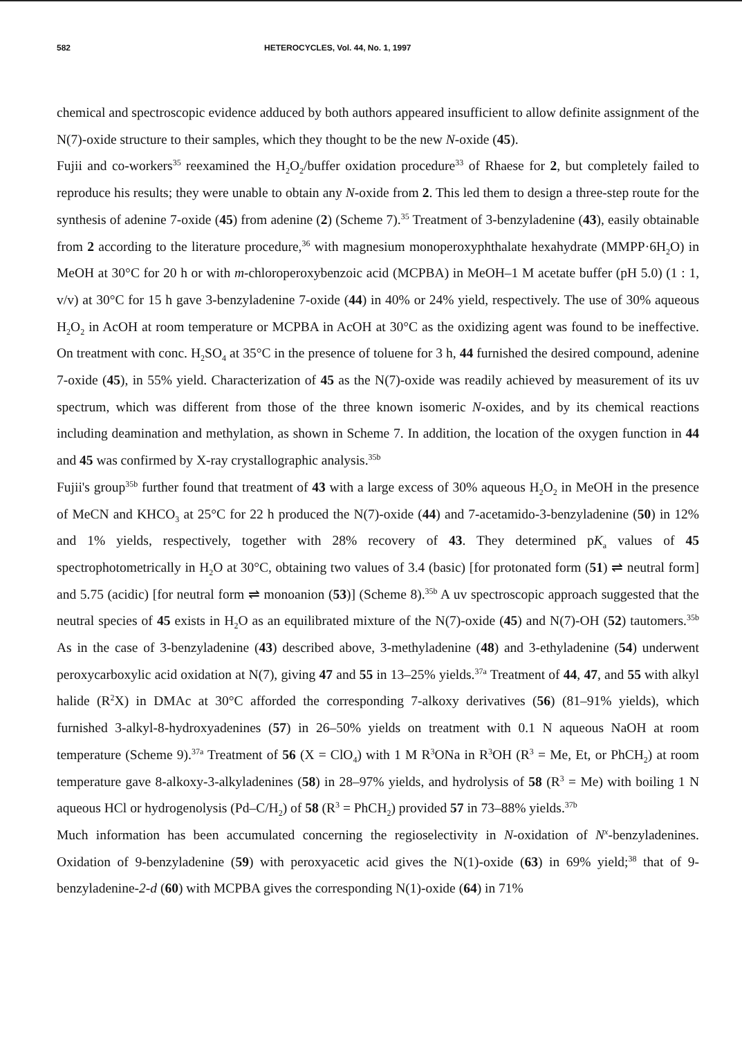582 HETEROCYCLES, Vol. 44, No. 1, 1997
chemical and spectroscopic evidence adduced by both authors appeared insufficient to allow definite assignment of the N(7)-oxide structure to their samples, which they thought to be the new N-oxide (45).
Fujii and co-workers<sup>35</sup> reexamined the H<sub>2</sub>O<sub>2</sub>/buffer oxidation procedure<sup>33</sup> of Rhaese for 2, but completely failed to reproduce his results; they were unable to obtain any N-oxide from 2. This led them to design a three-step route for the synthesis of adenine 7-oxide (45) from adenine (2) (Scheme 7).<sup>35</sup> Treatment of 3-benzyladenine (43), easily obtainable from 2 according to the literature procedure,<sup>36</sup> with magnesium monoperoxyphthalate hexahydrate (MMPP·6H<sub>2</sub>O) in MeOH at 30°C for 20 h or with m-chloroperoxybenzoic acid (MCPBA) in MeOH–1 M acetate buffer (pH 5.0) (1 : 1, v/v) at 30°C for 15 h gave 3-benzyladenine 7-oxide (44) in 40% or 24% yield, respectively. The use of 30% aqueous H<sub>2</sub>O<sub>2</sub> in AcOH at room temperature or MCPBA in AcOH at 30°C as the oxidizing agent was found to be ineffective. On treatment with conc. H<sub>2</sub>SO<sub>4</sub> at 35°C in the presence of toluene for 3 h, 44 furnished the desired compound, adenine 7-oxide (45), in 55% yield. Characterization of 45 as the N(7)-oxide was readily achieved by measurement of its uv spectrum, which was different from those of the three known isomeric N-oxides, and by its chemical reactions including deamination and methylation, as shown in Scheme 7. In addition, the location of the oxygen function in 44 and 45 was confirmed by X-ray crystallographic analysis.<sup>35b</sup>
Fujii's group<sup>35b</sup> further found that treatment of 43 with a large excess of 30% aqueous H<sub>2</sub>O<sub>2</sub> in MeOH in the presence of MeCN and KHCO<sub>3</sub> at 25°C for 22 h produced the N(7)-oxide (44) and 7-acetamido-3-benzyladenine (50) in 12% and 1% yields, respectively, together with 28% recovery of 43. They determined pK<sub>a</sub> values of 45 spectrophotometrically in H<sub>2</sub>O at 30°C, obtaining two values of 3.4 (basic) [for protonated form (51) ⇌ neutral form] and 5.75 (acidic) [for neutral form ⇌ monoanion (53)] (Scheme 8).<sup>35b</sup> A uv spectroscopic approach suggested that the neutral species of 45 exists in H<sub>2</sub>O as an equilibrated mixture of the N(7)-oxide (45) and N(7)-OH (52) tautomers.<sup>35b</sup> As in the case of 3-benzyladenine (43) described above, 3-methyladenine (48) and 3-ethyladenine (54) underwent peroxycarboxylic acid oxidation at N(7), giving 47 and 55 in 13–25% yields.<sup>37a</sup> Treatment of 44, 47, and 55 with alkyl halide (R<sup>2</sup>X) in DMAc at 30°C afforded the corresponding 7-alkoxy derivatives (56) (81–91% yields), which furnished 3-alkyl-8-hydroxyadenines (57) in 26–50% yields on treatment with 0.1 N aqueous NaOH at room temperature (Scheme 9).<sup>37a</sup> Treatment of 56 (X = ClO<sub>4</sub>) with 1 M R<sup>3</sup>ONa in R<sup>3</sup>OH (R<sup>3</sup> = Me, Et, or PhCH<sub>2</sub>) at room temperature gave 8-alkoxy-3-alkyladenines (58) in 28–97% yields, and hydrolysis of 58 (R<sup>3</sup> = Me) with boiling 1 N aqueous HCl or hydrogenolysis (Pd–C/H<sub>2</sub>) of 58 (R<sup>3</sup> = PhCH<sub>2</sub>) provided 57 in 73–88% yields.<sup>37b</sup>
Much information has been accumulated concerning the regioselectivity in N-oxidation of N<sup>x</sup>-benzyladenines. Oxidation of 9-benzyladenine (59) with peroxyacetic acid gives the N(1)-oxide (63) in 69% yield;<sup>38</sup> that of 9-benzyladenine-2-d (60) with MCPBA gives the corresponding N(1)-oxide (64) in 71%